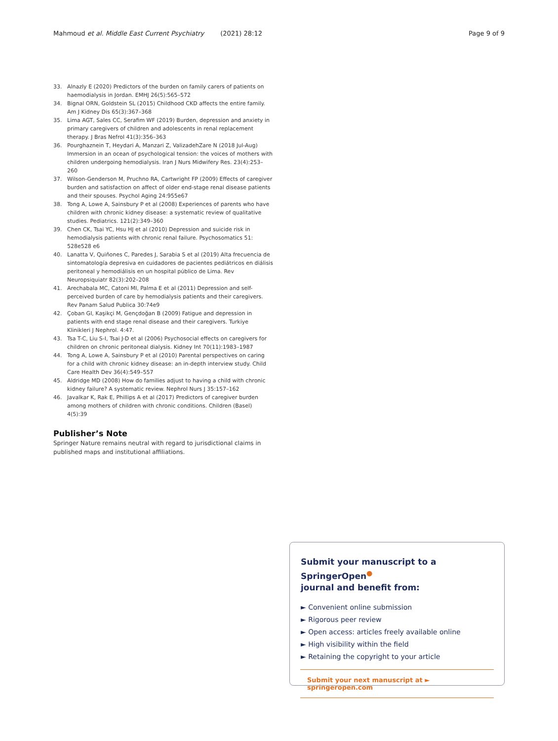Mahmoud et al. Middle East Current Psychiatry (2021) 28:12 Page 9 of 9
33. Alnazly E (2020) Predictors of the burden on family carers of patients on haemodialysis in Jordan. EMHJ 26(5):565–572
34. Bignal ORN, Goldstein SL (2015) Childhood CKD affects the entire family. Am J Kidney Dis 65(3):367–368
35. Lima AGT, Sales CC, Serafim WF (2019) Burden, depression and anxiety in primary caregivers of children and adolescents in renal replacement therapy. J Bras Nefrol 41(3):356–363
36. Pourghaznein T, Heydari A, Manzari Z, ValizadehZare N (2018 Jul-Aug) Immersion in an ocean of psychological tension: the voices of mothers with children undergoing hemodialysis. Iran J Nurs Midwifery Res. 23(4):253–260
37. Wilson-Genderson M, Pruchno RA, Cartwright FP (2009) Effects of caregiver burden and satisfaction on affect of older end-stage renal disease patients and their spouses. Psychol Aging 24:955e67
38. Tong A, Lowe A, Sainsbury P et al (2008) Experiences of parents who have children with chronic kidney disease: a systematic review of qualitative studies. Pediatrics. 121(2):349–360
39. Chen CK, Tsai YC, Hsu HJ et al (2010) Depression and suicide risk in hemodialysis patients with chronic renal failure. Psychosomatics 51: 528e528 e6
40. Lanatta V, Quiñones C, Paredes J, Sarabia S et al (2019) Alta frecuencia de sintomatología depresiva en cuidadores de pacientes pediátricos en diálisis peritoneal y hemodiálisis en un hospital público de Lima. Rev Neuropsiquiatr 82(3):202–208
41. Arechabala MC, Catoni MI, Palma E et al (2011) Depression and self-perceived burden of care by hemodialysis patients and their caregivers. Rev Panam Salud Publica 30:74e9
42. Çoban GI, Kaşikçi M, Gençdoğan B (2009) Fatigue and depression in patients with end stage renal disease and their caregivers. Turkiye Klinikleri J Nephrol. 4:47.
43. Tsa T-C, Liu S-I, Tsai J-D et al (2006) Psychosocial effects on caregivers for children on chronic peritoneal dialysis. Kidney Int 70(11):1983–1987
44. Tong A, Lowe A, Sainsbury P et al (2010) Parental perspectives on caring for a child with chronic kidney disease: an in-depth interview study. Child Care Health Dev 36(4):549–557
45. Aldridge MD (2008) How do families adjust to having a child with chronic kidney failure? A systematic review. Nephrol Nurs J 35:157–162
46. Javalkar K, Rak E, Phillips A et al (2017) Predictors of caregiver burden among mothers of children with chronic conditions. Children (Basel) 4(5):39
Publisher’s Note
Springer Nature remains neutral with regard to jurisdictional claims in published maps and institutional affiliations.
Submit your manuscript to a SpringerOpen<sup>●</sup>
journal and benefit from:
► Convenient online submission
► Rigorous peer review
► Open access: articles freely available online
► High visibility within the field
► Retaining the copyright to your article
Submit your next manuscript at ► springeropen.com